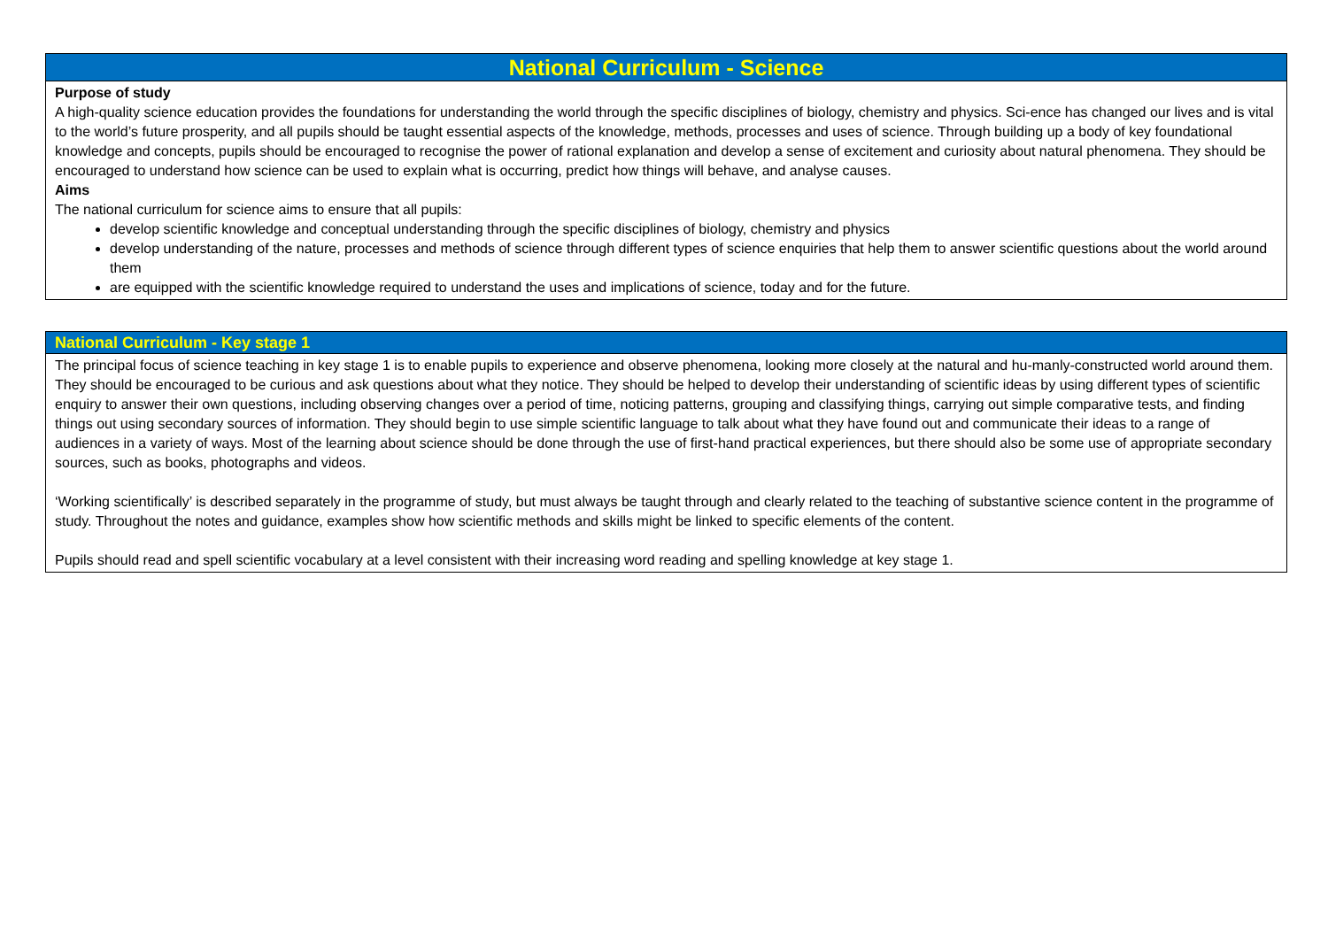| National Curriculum - Science |
| --- |
| Purpose of study A high-quality science education provides the foundations for understanding the world through the specific disciplines of biology, chemistry and physics. Sci-ence has changed our lives and is vital to the world’s future prosperity, and all pupils should be taught essential aspects of the knowledge, methods, processes and uses of science. Through building up a body of key foundational knowledge and concepts, pupils should be encouraged to recognise the power of rational explanation and develop a sense of excitement and curiosity about natural phenomena. They should be encouraged to understand how science can be used to explain what is occurring, predict how things will behave, and analyse causes. Aims The national curriculum for science aims to ensure that all pupils: develop scientific knowledge and conceptual understanding through the specific disciplines of biology, chemistry and physics develop understanding of the nature, processes and methods of science through different types of science enquiries that help them to answer scientific questions about the world around them are equipped with the scientific knowledge required to understand the uses and implications of science, today and for the future. |
| National Curriculum - Key stage 1 |
| --- |
| The principal focus of science teaching in key stage 1 is to enable pupils to experience and observe phenomena, looking more closely at the natural and hu-manly-constructed world around them. They should be encouraged to be curious and ask questions about what they notice. They should be helped to develop their understanding of scientific ideas by using different types of scientific enquiry to answer their own questions, including observing changes over a period of time, noticing patterns, grouping and classifying things, carrying out simple comparative tests, and finding things out using secondary sources of information. They should begin to use simple scientific language to talk about what they have found out and communicate their ideas to a range of audiences in a variety of ways. Most of the learning about science should be done through the use of first-hand practical experiences, but there should also be some use of appropriate secondary sources, such as books, photographs and videos. ‘Working scientifically’ is described separately in the programme of study, but must always be taught through and clearly related to the teaching of substantive science content in the programme of study. Throughout the notes and guidance, examples show how scientific methods and skills might be linked to specific elements of the content. Pupils should read and spell scientific vocabulary at a level consistent with their increasing word reading and spelling knowledge at key stage 1. |